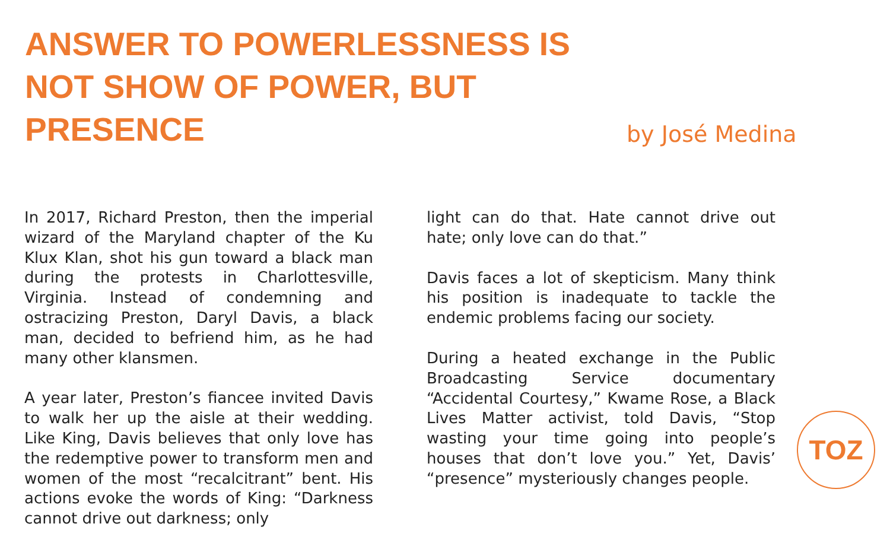ANSWER TO POWERLESSNESS IS NOT SHOW OF POWER, BUT PRESENCE
by José Medina
In 2017, Richard Preston, then the imperial wizard of the Maryland chapter of the Ku Klux Klan, shot his gun toward a black man during the protests in Charlottesville, Virginia. Instead of condemning and ostracizing Preston, Daryl Davis, a black man, decided to befriend him, as he had many other klansmen.
A year later, Preston’s fiancee invited Davis to walk her up the aisle at their wedding. Like King, Davis believes that only love has the redemptive power to transform men and women of the most “recalcitrant” bent. His actions evoke the words of King: “Darkness cannot drive out darkness; only
light can do that. Hate cannot drive out hate; only love can do that.”
Davis faces a lot of skepticism. Many think his position is inadequate to tackle the endemic problems facing our society.
During a heated exchange in the Public Broadcasting Service documentary “Accidental Courtesy,” Kwame Rose, a Black Lives Matter activist, told Davis, “Stop wasting your time going into people’s houses that don’t love you.” Yet, Davis’ “presence” mysteriously changes people.
TOZ